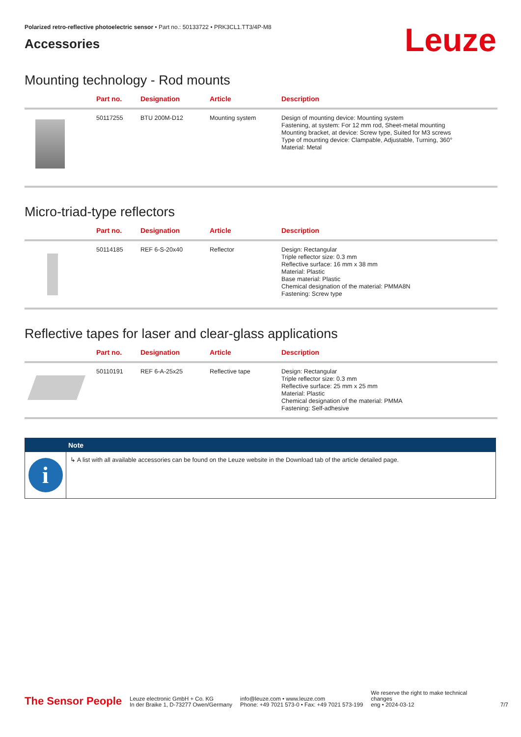Polarized retro-reflective photoelectric sensor • Part no.: 50133722 • PRK3CL1.TT3/4P-M8
Accessories
Leuze
Mounting technology - Rod mounts
| | Part no. | Designation | Article | Description |
| --- | --- | --- | --- | --- |
| | 50117255 | BTU 200M-D12 | Mounting system | Design of mounting device: Mounting system Fastening, at system: For 12 mm rod, Sheet-metal mounting Mounting bracket, at device: Screw type, Suited for M3 screws Type of mounting device: Clampable, Adjustable, Turning, 360° Material: Metal |
Micro-triad-type reflectors
| | Part no. | Designation | Article | Description |
| --- | --- | --- | --- | --- |
| | 50114185 | REF 6-S-20x40 | Reflector | Design: Rectangular Triple reflector size: 0.3 mm Reflective surface: 16 mm x 38 mm Material: Plastic Base material: Plastic Chemical designation of the material: PMMA8N Fastening: Screw type |
Reflective tapes for laser and clear-glass applications
| | Part no. | Designation | Article | Description |
| --- | --- | --- | --- | --- |
| | 50110191 | REF 6-A-25x25 | Reflective tape | Design: Rectangular Triple reflector size: 0.3 mm Reflective surface: 25 mm x 25 mm Material: Plastic Chemical designation of the material: PMMA Fastening: Self-adhesive |
Note
i
↳ A list with all available accessories can be found on the Leuze website in the Download tab of the article detailed page.
The Sensor People
Leuze electronic GmbH + Co. KG
In der Braike 1, D-73277 Owen/Germany
info@leuze.com • www.leuze.com
Phone: +49 7021 573-0 • Fax: +49 7021 573-199
We reserve the right to make technical changes
eng • 2024-03-12
7/7